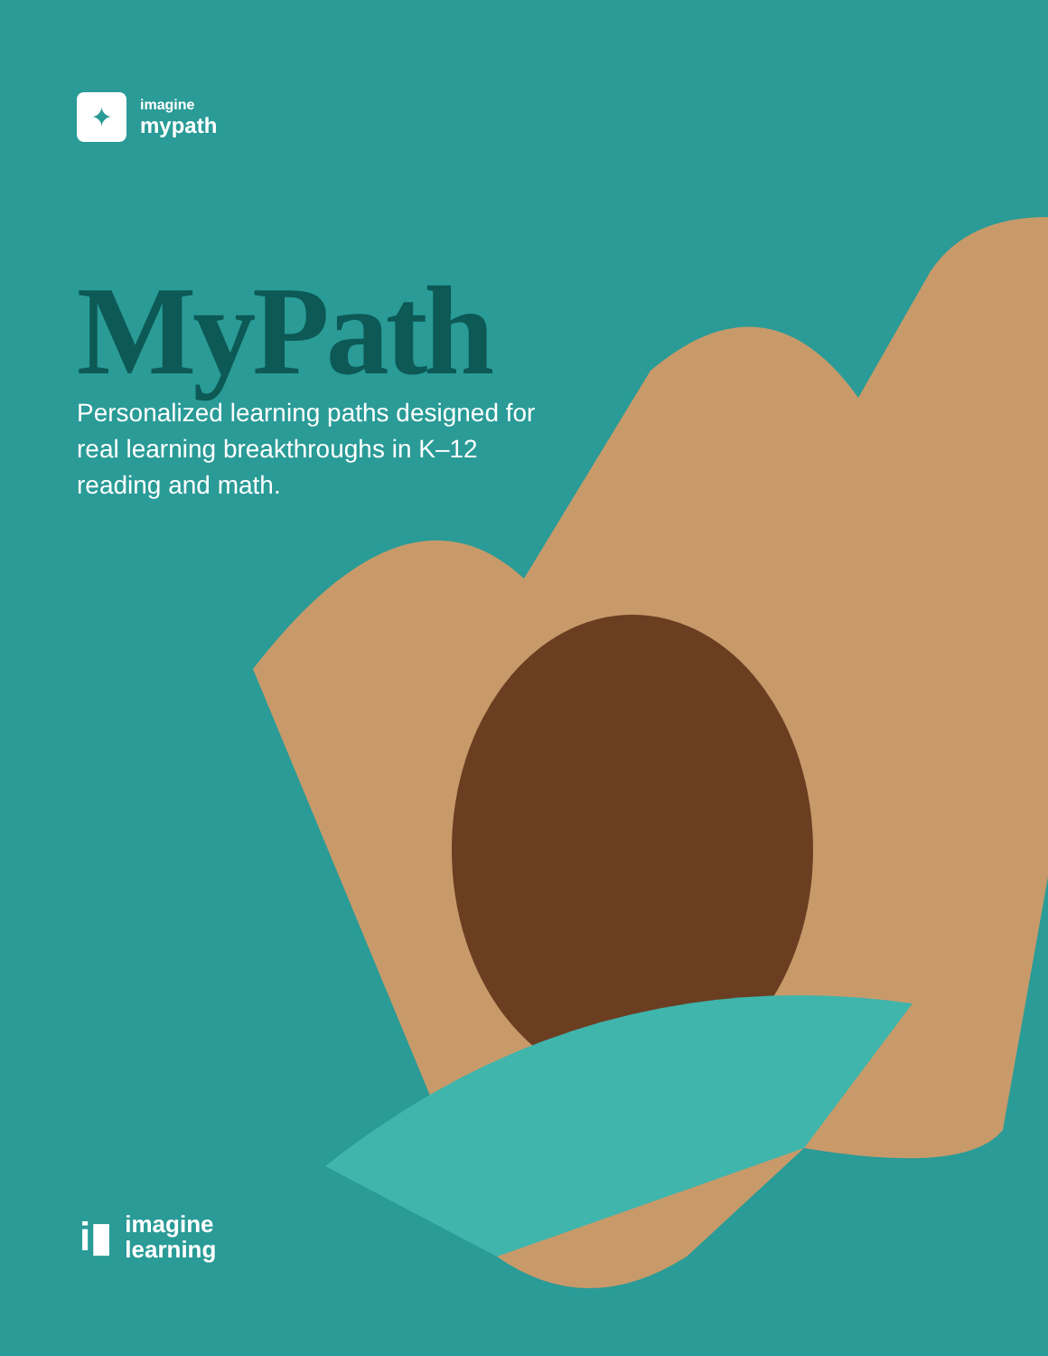✦
imagine
mypath
MyPath
Personalized learning paths designed for real learning breakthroughs in K–12 reading and math.
i▮
imagine
learning